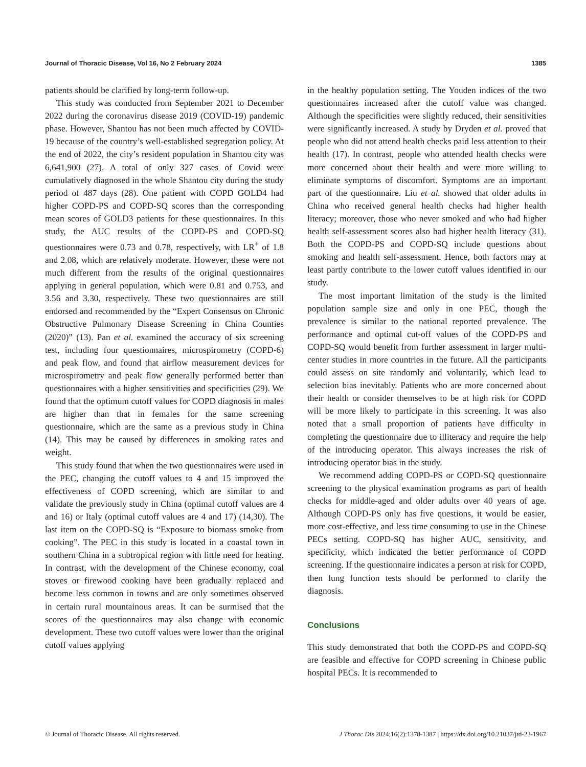Journal of Thoracic Disease, Vol 16, No 2 February 2024 1385
patients should be clarified by long-term follow-up.
This study was conducted from September 2021 to December 2022 during the coronavirus disease 2019 (COVID-19) pandemic phase. However, Shantou has not been much affected by COVID-19 because of the country’s well-established segregation policy. At the end of 2022, the city’s resident population in Shantou city was 6,641,900 (27). A total of only 327 cases of Covid were cumulatively diagnosed in the whole Shantou city during the study period of 487 days (28). One patient with COPD GOLD4 had higher COPD-PS and COPD-SQ scores than the corresponding mean scores of GOLD3 patients for these questionnaires. In this study, the AUC results of the COPD-PS and COPD-SQ questionnaires were 0.73 and 0.78, respectively, with LR<sup>+</sup> of 1.8 and 2.08, which are relatively moderate. However, these were not much different from the results of the original questionnaires applying in general population, which were 0.81 and 0.753, and 3.56 and 3.30, respectively. These two questionnaires are still endorsed and recommended by the “Expert Consensus on Chronic Obstructive Pulmonary Disease Screening in China Counties (2020)” (13). Pan et al. examined the accuracy of six screening test, including four questionnaires, microspirometry (COPD-6) and peak flow, and found that airflow measurement devices for microspirometry and peak flow generally performed better than questionnaires with a higher sensitivities and specificities (29). We found that the optimum cutoff values for COPD diagnosis in males are higher than that in females for the same screening questionnaire, which are the same as a previous study in China (14). This may be caused by differences in smoking rates and weight.
This study found that when the two questionnaires were used in the PEC, changing the cutoff values to 4 and 15 improved the effectiveness of COPD screening, which are similar to and validate the previously study in China (optimal cutoff values are 4 and 16) or Italy (optimal cutoff values are 4 and 17) (14,30). The last item on the COPD-SQ is “Exposure to biomass smoke from cooking”. The PEC in this study is located in a coastal town in southern China in a subtropical region with little need for heating. In contrast, with the development of the Chinese economy, coal stoves or firewood cooking have been gradually replaced and become less common in towns and are only sometimes observed in certain rural mountainous areas. It can be surmised that the scores of the questionnaires may also change with economic development. These two cutoff values were lower than the original cutoff values applying
in the healthy population setting. The Youden indices of the two questionnaires increased after the cutoff value was changed. Although the specificities were slightly reduced, their sensitivities were significantly increased. A study by Dryden et al. proved that people who did not attend health checks paid less attention to their health (17). In contrast, people who attended health checks were more concerned about their health and were more willing to eliminate symptoms of discomfort. Symptoms are an important part of the questionnaire. Liu et al. showed that older adults in China who received general health checks had higher health literacy; moreover, those who never smoked and who had higher health self-assessment scores also had higher health literacy (31). Both the COPD-PS and COPD-SQ include questions about smoking and health self-assessment. Hence, both factors may at least partly contribute to the lower cutoff values identified in our study.
The most important limitation of the study is the limited population sample size and only in one PEC, though the prevalence is similar to the national reported prevalence. The performance and optimal cut-off values of the COPD-PS and COPD-SQ would benefit from further assessment in larger multi-center studies in more countries in the future. All the participants could assess on site randomly and voluntarily, which lead to selection bias inevitably. Patients who are more concerned about their health or consider themselves to be at high risk for COPD will be more likely to participate in this screening. It was also noted that a small proportion of patients have difficulty in completing the questionnaire due to illiteracy and require the help of the introducing operator. This always increases the risk of introducing operator bias in the study.
We recommend adding COPD-PS or COPD-SQ questionnaire screening to the physical examination programs as part of health checks for middle-aged and older adults over 40 years of age. Although COPD-PS only has five questions, it would be easier, more cost-effective, and less time consuming to use in the Chinese PECs setting. COPD-SQ has higher AUC, sensitivity, and specificity, which indicated the better performance of COPD screening. If the questionnaire indicates a person at risk for COPD, then lung function tests should be performed to clarify the diagnosis.
Conclusions
This study demonstrated that both the COPD-PS and COPD-SQ are feasible and effective for COPD screening in Chinese public hospital PECs. It is recommended to
© Journal of Thoracic Disease. All rights reserved. J Thorac Dis 2024;16(2):1378-1387 | https://dx.doi.org/10.21037/jtd-23-1967